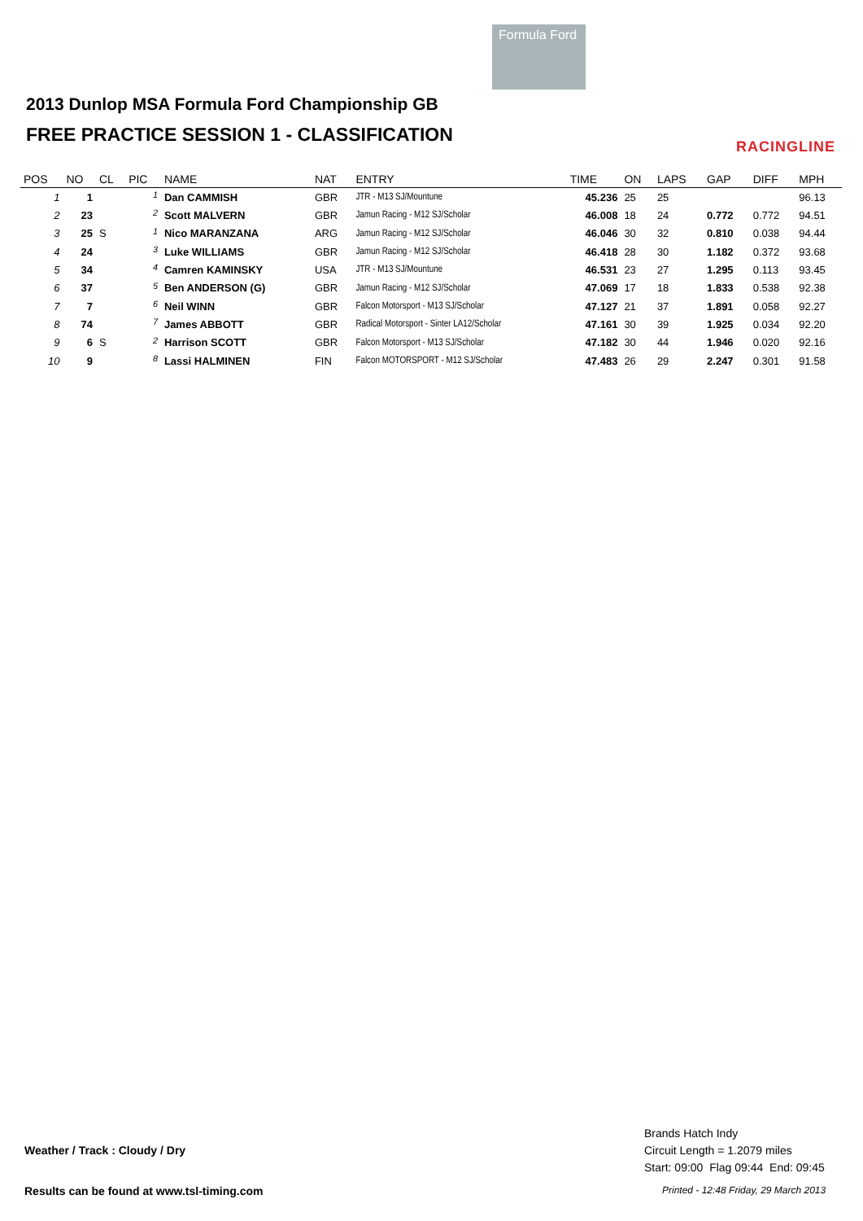Formula Ford
2013 Dunlop MSA Formula Ford Championship GB
FREE PRACTICE SESSION 1 - CLASSIFICATION
RACINGLINE
| POS | NO | CL | PIC | NAME | NAT | ENTRY | TIME | ON | LAPS | GAP | DIFF | MPH |
| --- | --- | --- | --- | --- | --- | --- | --- | --- | --- | --- | --- | --- |
| 1 | 1 | | <sup>1</sup> | Dan CAMMISH | GBR | JTR - M13 SJ/Mountune | 45.236 | 25 | 25 | | | 96.13 |
| 2 | 23 | | <sup>2</sup> | Scott MALVERN | GBR | Jamun Racing - M12 SJ/Scholar | 46.008 | 18 | 24 | 0.772 | 0.772 | 94.51 |
| 3 | 25 | S | <sup>1</sup> | Nico MARANZANA | ARG | Jamun Racing - M12 SJ/Scholar | 46.046 | 30 | 32 | 0.810 | 0.038 | 94.44 |
| 4 | 24 | | <sup>3</sup> | Luke WILLIAMS | GBR | Jamun Racing - M12 SJ/Scholar | 46.418 | 28 | 30 | 1.182 | 0.372 | 93.68 |
| 5 | 34 | | <sup>4</sup> | Camren KAMINSKY | USA | JTR - M13 SJ/Mountune | 46.531 | 23 | 27 | 1.295 | 0.113 | 93.45 |
| 6 | 37 | | <sup>5</sup> | Ben ANDERSON (G) | GBR | Jamun Racing - M12 SJ/Scholar | 47.069 | 17 | 18 | 1.833 | 0.538 | 92.38 |
| 7 | 7 | | <sup>6</sup> | Neil WINN | GBR | Falcon Motorsport - M13 SJ/Scholar | 47.127 | 21 | 37 | 1.891 | 0.058 | 92.27 |
| 8 | 74 | | <sup>7</sup> | James ABBOTT | GBR | Radical Motorsport - Sinter LA12/Scholar | 47.161 | 30 | 39 | 1.925 | 0.034 | 92.20 |
| 9 | 6 | S | <sup>2</sup> | Harrison SCOTT | GBR | Falcon Motorsport - M13 SJ/Scholar | 47.182 | 30 | 44 | 1.946 | 0.020 | 92.16 |
| 10 | 9 | | <sup>8</sup> | Lassi HALMINEN | FIN | Falcon MOTORSPORT - M12 SJ/Scholar | 47.483 | 26 | 29 | 2.247 | 0.301 | 91.58 |
Brands Hatch Indy
Circuit Length = 1.2079 miles
Start: 09:00 Flag 09:44 End: 09:45
Weather / Track : Cloudy / Dry
Results can be found at www.tsl-timing.com
Printed - 12:48 Friday, 29 March 2013